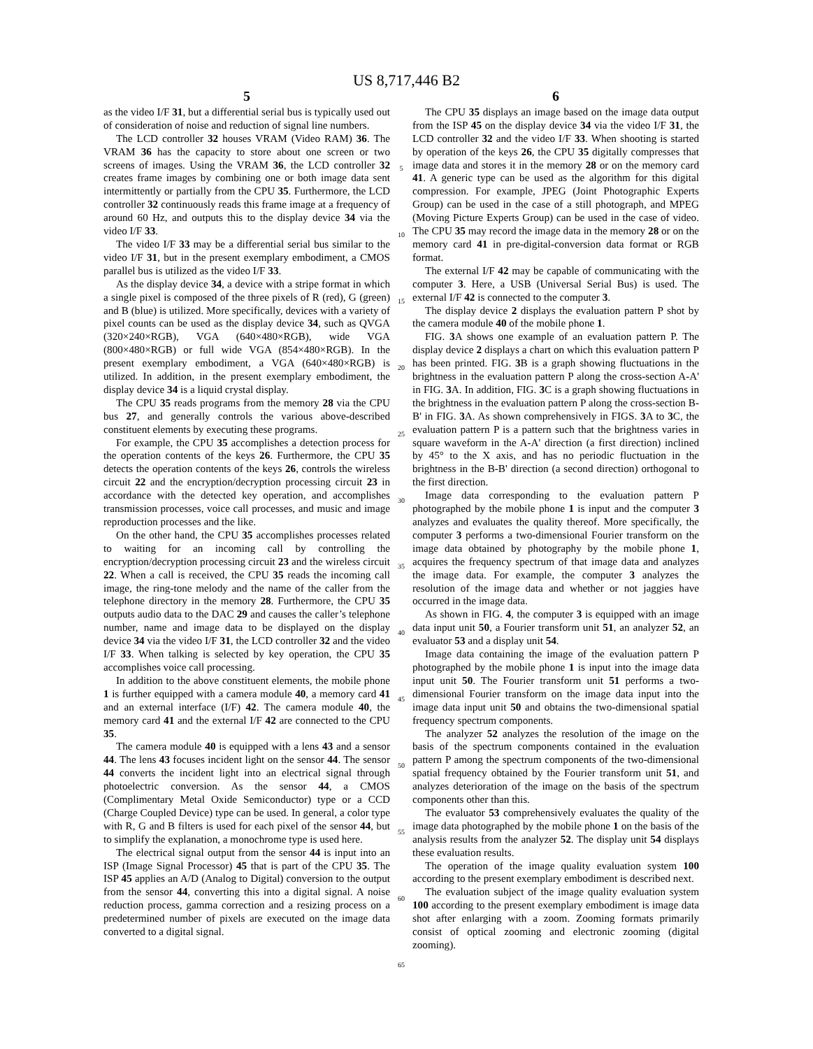US 8,717,446 B2
5
as the video I/F 31, but a differential serial bus is typically used out of consideration of noise and reduction of signal line numbers.
The LCD controller 32 houses VRAM (Video RAM) 36. The VRAM 36 has the capacity to store about one screen or two screens of images. Using the VRAM 36, the LCD controller 32 creates frame images by combining one or both image data sent intermittently or partially from the CPU 35. Furthermore, the LCD controller 32 continuously reads this frame image at a frequency of around 60 Hz, and outputs this to the display device 34 via the video I/F 33.
The video I/F 33 may be a differential serial bus similar to the video I/F 31, but in the present exemplary embodiment, a CMOS parallel bus is utilized as the video I/F 33.
As the display device 34, a device with a stripe format in which a single pixel is composed of the three pixels of R (red), G (green) and B (blue) is utilized. More specifically, devices with a variety of pixel counts can be used as the display device 34, such as QVGA (320×240×RGB), VGA (640×480×RGB), wide VGA (800×480×RGB) or full wide VGA (854×480×RGB). In the present exemplary embodiment, a VGA (640×480×RGB) is utilized. In addition, in the present exemplary embodiment, the display device 34 is a liquid crystal display.
The CPU 35 reads programs from the memory 28 via the CPU bus 27, and generally controls the various above-described constituent elements by executing these programs.
For example, the CPU 35 accomplishes a detection process for the operation contents of the keys 26. Furthermore, the CPU 35 detects the operation contents of the keys 26, controls the wireless circuit 22 and the encryption/decryption processing circuit 23 in accordance with the detected key operation, and accomplishes transmission processes, voice call processes, and music and image reproduction processes and the like.
On the other hand, the CPU 35 accomplishes processes related to waiting for an incoming call by controlling the encryption/decryption processing circuit 23 and the wireless circuit 22. When a call is received, the CPU 35 reads the incoming call image, the ring-tone melody and the name of the caller from the telephone directory in the memory 28. Furthermore, the CPU 35 outputs audio data to the DAC 29 and causes the caller’s telephone number, name and image data to be displayed on the display device 34 via the video I/F 31, the LCD controller 32 and the video I/F 33. When talking is selected by key operation, the CPU 35 accomplishes voice call processing.
In addition to the above constituent elements, the mobile phone 1 is further equipped with a camera module 40, a memory card 41 and an external interface (I/F) 42. The camera module 40, the memory card 41 and the external I/F 42 are connected to the CPU 35.
The camera module 40 is equipped with a lens 43 and a sensor 44. The lens 43 focuses incident light on the sensor 44. The sensor 44 converts the incident light into an electrical signal through photoelectric conversion. As the sensor 44, a CMOS (Complimentary Metal Oxide Semiconductor) type or a CCD (Charge Coupled Device) type can be used. In general, a color type with R, G and B filters is used for each pixel of the sensor 44, but to simplify the explanation, a monochrome type is used here.
The electrical signal output from the sensor 44 is input into an ISP (Image Signal Processor) 45 that is part of the CPU 35. The ISP 45 applies an A/D (Analog to Digital) conversion to the output from the sensor 44, converting this into a digital signal. A noise reduction process, gamma correction and a resizing process on a predetermined number of pixels are executed on the image data converted to a digital signal.
5
10
15
20
25
30
35
40
45
50
55
60
65
6
The CPU 35 displays an image based on the image data output from the ISP 45 on the display device 34 via the video I/F 31, the LCD controller 32 and the video I/F 33. When shooting is started by operation of the keys 26, the CPU 35 digitally compresses that image data and stores it in the memory 28 or on the memory card 41. A generic type can be used as the algorithm for this digital compression. For example, JPEG (Joint Photographic Experts Group) can be used in the case of a still photograph, and MPEG (Moving Picture Experts Group) can be used in the case of video. The CPU 35 may record the image data in the memory 28 or on the memory card 41 in pre-digital-conversion data format or RGB format.
The external I/F 42 may be capable of communicating with the computer 3. Here, a USB (Universal Serial Bus) is used. The external I/F 42 is connected to the computer 3.
The display device 2 displays the evaluation pattern P shot by the camera module 40 of the mobile phone 1.
FIG. 3 A shows one example of an evaluation pattern P. The display device 2 displays a chart on which this evaluation pattern P has been printed. FIG. 3 B is a graph showing fluctuations in the brightness in the evaluation pattern P along the cross-section A-A' in FIG. 3 A. In addition, FIG. 3 C is a graph showing fluctuations in the brightness in the evaluation pattern P along the cross-section B-B' in FIG. 3 A. As shown comprehensively in FIGS. 3 A to 3 C, the evaluation pattern P is a pattern such that the brightness varies in square waveform in the A-A' direction (a first direction) inclined by 45° to the X axis, and has no periodic fluctuation in the brightness in the B-B' direction (a second direction) orthogonal to the first direction.
Image data corresponding to the evaluation pattern P photographed by the mobile phone 1 is input and the computer 3 analyzes and evaluates the quality thereof. More specifically, the computer 3 performs a two-dimensional Fourier transform on the image data obtained by photography by the mobile phone 1, acquires the frequency spectrum of that image data and analyzes the image data. For example, the computer 3 analyzes the resolution of the image data and whether or not jaggies have occurred in the image data.
As shown in FIG. 4, the computer 3 is equipped with an image data input unit 50, a Fourier transform unit 51, an analyzer 52, an evaluator 53 and a display unit 54.
Image data containing the image of the evaluation pattern P photographed by the mobile phone 1 is input into the image data input unit 50. The Fourier transform unit 51 performs a two-dimensional Fourier transform on the image data input into the image data input unit 50 and obtains the two-dimensional spatial frequency spectrum components.
The analyzer 52 analyzes the resolution of the image on the basis of the spectrum components contained in the evaluation pattern P among the spectrum components of the two-dimensional spatial frequency obtained by the Fourier transform unit 51, and analyzes deterioration of the image on the basis of the spectrum components other than this.
The evaluator 53 comprehensively evaluates the quality of the image data photographed by the mobile phone 1 on the basis of the analysis results from the analyzer 52. The display unit 54 displays these evaluation results.
The operation of the image quality evaluation system 100 according to the present exemplary embodiment is described next.
The evaluation subject of the image quality evaluation system 100 according to the present exemplary embodiment is image data shot after enlarging with a zoom. Zooming formats primarily consist of optical zooming and electronic zooming (digital zooming).